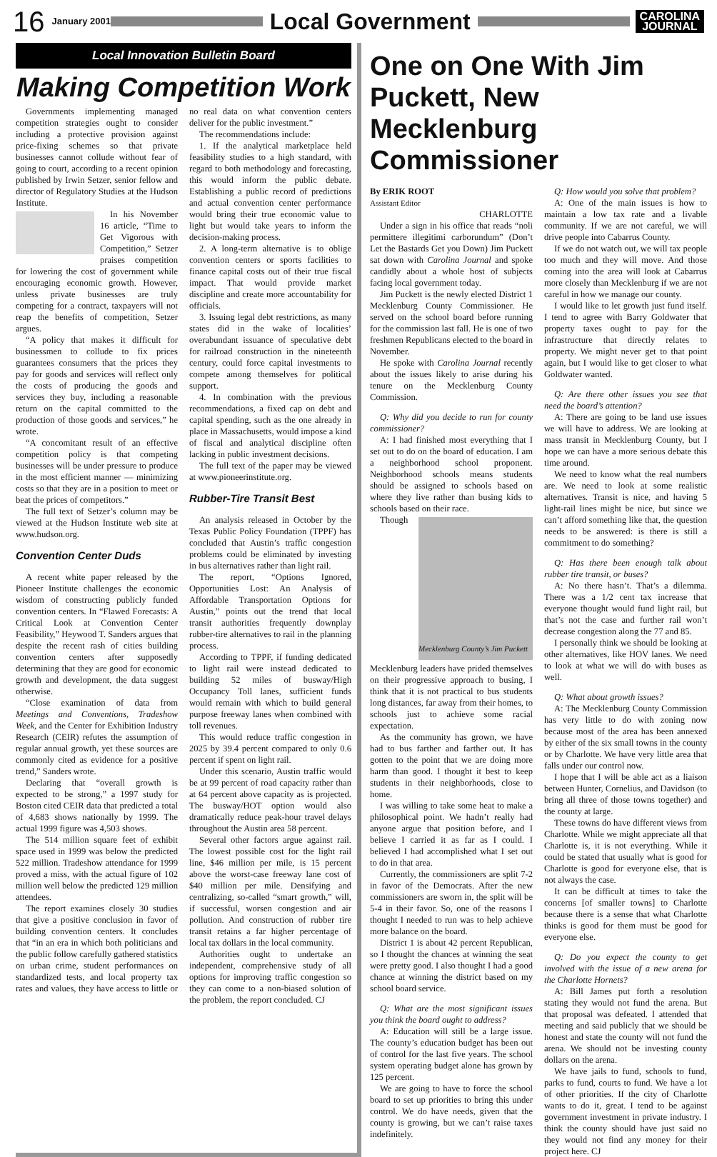16 January 2001
Local Government
CAROLINA
JOURNAL
Local Innovation Bulletin Board
Making Competition Work
Governments implementing managed competition strategies ought to consider including a protective provision against price-fixing schemes so that private businesses cannot collude without fear of going to court, according to a recent opinion published by Irwin Setzer, senior fellow and director of Regulatory Studies at the Hudson Institute.
In his November 16 article, “Time to Get Vigorous with Competition,” Setzer praises competition for lowering the cost of government while encouraging economic growth. However, unless private businesses are truly competing for a contract, taxpayers will not reap the benefits of competition, Setzer argues.
“A policy that makes it difficult for businessmen to collude to fix prices guarantees consumers that the prices they pay for goods and services will reflect only the costs of producing the goods and services they buy, including a reasonable return on the capital committed to the production of those goods and services,” he wrote.
“A concomitant result of an effective competition policy is that competing businesses will be under pressure to produce in the most efficient manner — minimizing costs so that they are in a position to meet or beat the prices of competitors.”
The full text of Setzer’s column may be viewed at the Hudson Institute web site at www.hudson.org.
Convention Center Duds
A recent white paper released by the Pioneer Institute challenges the economic wisdom of constructing publicly funded convention centers. In “Flawed Forecasts: A Critical Look at Convention Center Feasibility,” Heywood T. Sanders argues that despite the recent rash of cities building convention centers after supposedly determining that they are good for economic growth and development, the data suggest otherwise.
“Close examination of data from Meetings and Conventions, Tradeshow Week, and the Center for Exhibition Industry Research (CEIR) refutes the assumption of regular annual growth, yet these sources are commonly cited as evidence for a positive trend,” Sanders wrote.
Declaring that “overall growth is expected to be strong,” a 1997 study for Boston cited CEIR data that predicted a total of 4,683 shows nationally by 1999. The actual 1999 figure was 4,503 shows.
The 514 million square feet of exhibit space used in 1999 was below the predicted 522 million. Tradeshow attendance for 1999 proved a miss, with the actual figure of 102 million well below the predicted 129 million attendees.
The report examines closely 30 studies that give a positive conclusion in favor of building convention centers. It concludes that “in an era in which both politicians and the public follow carefully gathered statistics on urban crime, student performances on standardized tests, and local property tax rates and values, they have access to little or no real data on what convention centers deliver for the public investment.”
The recommendations include:
1. If the analytical marketplace held feasibility studies to a high standard, with regard to both methodology and forecasting, this would inform the public debate. Establishing a public record of predictions and actual convention center performance would bring their true economic value to light but would take years to inform the decision-making process.
2. A long-term alternative is to oblige convention centers or sports facilities to finance capital costs out of their true fiscal impact. That would provide market discipline and create more accountability for officials.
3. Issuing legal debt restrictions, as many states did in the wake of localities’ overabundant issuance of speculative debt for railroad construction in the nineteenth century, could force capital investments to compete among themselves for political support.
4. In combination with the previous recommendations, a fixed cap on debt and capital spending, such as the one already in place in Massachusetts, would impose a kind of fiscal and analytical discipline often lacking in public investment decisions.
The full text of the paper may be viewed at www.pioneerinstitute.org.
Rubber-Tire Transit Best
An analysis released in October by the Texas Public Policy Foundation (TPPF) has concluded that Austin’s traffic congestion problems could be eliminated by investing in bus alternatives rather than light rail.
The report, “Options Ignored, Opportunities Lost: An Analysis of Affordable Transportation Options for Austin,” points out the trend that local transit authorities frequently downplay rubber-tire alternatives to rail in the planning process.
According to TPPF, if funding dedicated to light rail were instead dedicated to building 52 miles of busway/High Occupancy Toll lanes, sufficient funds would remain with which to build general purpose freeway lanes when combined with toll revenues.
This would reduce traffic congestion in 2025 by 39.4 percent compared to only 0.6 percent if spent on light rail.
Under this scenario, Austin traffic would be at 99 percent of road capacity rather than at 64 percent above capacity as is projected. The busway/HOT option would also dramatically reduce peak-hour travel delays throughout the Austin area 58 percent.
Several other factors argue against rail. The lowest possible cost for the light rail line, $46 million per mile, is 15 percent above the worst-case freeway lane cost of $40 million per mile. Densifying and centralizing, so-called “smart growth,” will, if successful, worsen congestion and air pollution. And construction of rubber tire transit retains a far higher percentage of local tax dollars in the local community.
Authorities ought to undertake an independent, comprehensive study of all options for improving traffic congestion so they can come to a non-biased solution of the problem, the report concluded. CJ
One on One With Jim Puckett, New Mecklenburg Commissioner
By ERIK ROOT
Assistant Editor
CHARLOTTE
Under a sign in his office that reads “noli permittere illegitimi carborundum” (Don’t Let the Bastards Get you Down) Jim Puckett sat down with Carolina Journal and spoke candidly about a whole host of subjects facing local government today.
Jim Puckett is the newly elected District 1 Mecklenburg County Commissioner. He served on the school board before running for the commission last fall. He is one of two freshmen Republicans elected to the board in November.
He spoke with Carolina Journal recently about the issues likely to arise during his tenure on the Mecklenburg County Commission.
Q: Why did you decide to run for county commissioner?
A: I had finished most everything that I set out to do on the board of education. I am a neighborhood school proponent. Neighborhood schools means students should be assigned to schools based on where they live rather than busing kids to schools based on their race.
Mecklenburg County’s Jim Puckett
Though Mecklenburg leaders have prided themselves on their progressive approach to busing, I think that it is not practical to bus students long distances, far away from their homes, to schools just to achieve some racial expectation.
As the community has grown, we have had to bus farther and farther out. It has gotten to the point that we are doing more harm than good. I thought it best to keep students in their neighborhoods, close to home.
I was willing to take some heat to make a philosophical point. We hadn’t really had anyone argue that position before, and I believe I carried it as far as I could. I believed I had accomplished what I set out to do in that area.
Currently, the commissioners are split 7-2 in favor of the Democrats. After the new commissioners are sworn in, the split will be 5-4 in their favor. So, one of the reasons I thought I needed to run was to help achieve more balance on the board.
District 1 is about 42 percent Republican, so I thought the chances at winning the seat were pretty good. I also thought I had a good chance at winning the district based on my school board service.
Q: What are the most significant issues you think the board ought to address?
A: Education will still be a large issue. The county’s education budget has been out of control for the last five years. The school system operating budget alone has grown by 125 percent.
We are going to have to force the school board to set up priorities to bring this under control. We do have needs, given that the county is growing, but we can’t raise taxes indefinitely.
Q: How would you solve that problem?
A: One of the main issues is how to maintain a low tax rate and a livable community. If we are not careful, we will drive people into Cabarrus County.
If we do not watch out, we will tax people too much and they will move. And those coming into the area will look at Cabarrus more closely than Mecklenburg if we are not careful in how we manage our county.
I would like to let growth just fund itself. I tend to agree with Barry Goldwater that property taxes ought to pay for the infrastructure that directly relates to property. We might never get to that point again, but I would like to get closer to what Goldwater wanted.
Q: Are there other issues you see that need the board’s attention?
A: There are going to be land use issues we will have to address. We are looking at mass transit in Mecklenburg County, but I hope we can have a more serious debate this time around.
We need to know what the real numbers are. We need to look at some realistic alternatives. Transit is nice, and having 5 light-rail lines might be nice, but since we can’t afford something like that, the question needs to be answered: is there is still a commitment to do something?
Q: Has there been enough talk about rubber tire transit, or buses?
A: No there hasn’t. That’s a dilemma. There was a 1/2 cent tax increase that everyone thought would fund light rail, but that’s not the case and further rail won’t decrease congestion along the 77 and 85.
I personally think we should be looking at other alternatives, like HOV lanes. We need to look at what we will do with buses as well.
Q: What about growth issues?
A: The Mecklenburg County Commission has very little to do with zoning now because most of the area has been annexed by either of the six small towns in the county or by Charlotte. We have very little area that falls under our control now.
I hope that I will be able act as a liaison between Hunter, Cornelius, and Davidson (to bring all three of those towns together) and the county at large.
These towns do have different views from Charlotte. While we might appreciate all that Charlotte is, it is not everything. While it could be stated that usually what is good for Charlotte is good for everyone else, that is not always the case.
It can be difficult at times to take the concerns [of smaller towns] to Charlotte because there is a sense that what Charlotte thinks is good for them must be good for everyone else.
Q: Do you expect the county to get involved with the issue of a new arena for the Charlotte Hornets?
A: Bill James put forth a resolution stating they would not fund the arena. But that proposal was defeated. I attended that meeting and said publicly that we should be honest and state the county will not fund the arena. We should not be investing county dollars on the arena.
We have jails to fund, schools to fund, parks to fund, courts to fund. We have a lot of other priorities. If the city of Charlotte wants to do it, great. I tend to be against government investment in private industry. I think the county should have just said no they would not find any money for their project here. CJ